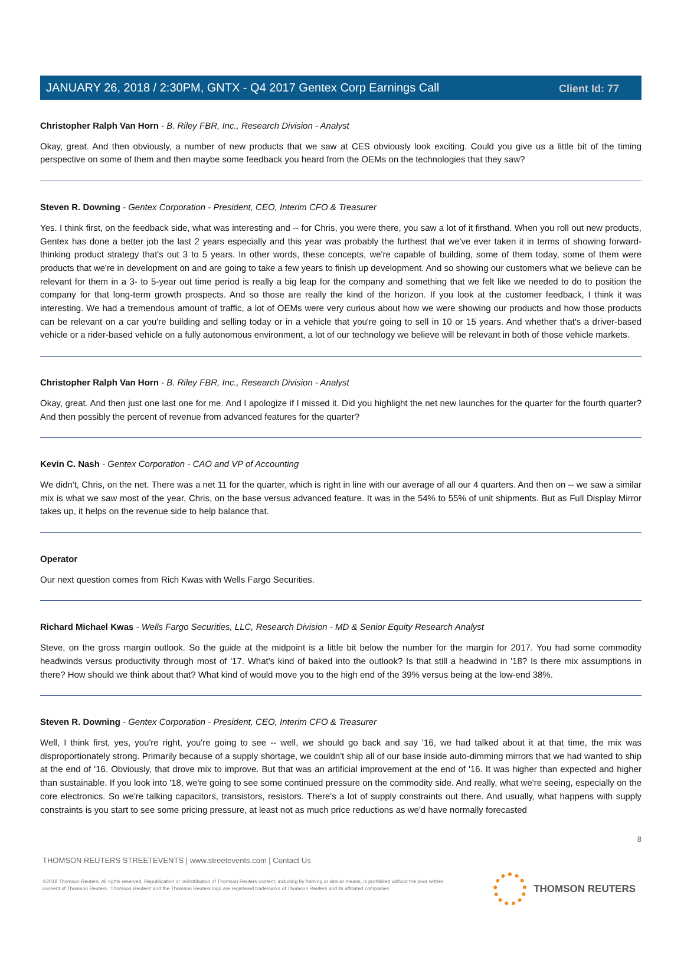Client Id: 77
JANUARY 26, 2018 / 2:30PM, GNTX - Q4 2017 Gentex Corp Earnings Call
Christopher Ralph Van Horn - B. Riley FBR, Inc., Research Division - Analyst
Okay, great. And then obviously, a number of new products that we saw at CES obviously look exciting. Could you give us a little bit of the timing perspective on some of them and then maybe some feedback you heard from the OEMs on the technologies that they saw?
Steven R. Downing - Gentex Corporation - President, CEO, Interim CFO & Treasurer
Yes. I think first, on the feedback side, what was interesting and -- for Chris, you were there, you saw a lot of it firsthand. When you roll out new products, Gentex has done a better job the last 2 years especially and this year was probably the furthest that we've ever taken it in terms of showing forward-thinking product strategy that's out 3 to 5 years. In other words, these concepts, we're capable of building, some of them today, some of them were products that we're in development on and are going to take a few years to finish up development. And so showing our customers what we believe can be relevant for them in a 3- to 5-year out time period is really a big leap for the company and something that we felt like we needed to do to position the company for that long-term growth prospects. And so those are really the kind of the horizon. If you look at the customer feedback, I think it was interesting. We had a tremendous amount of traffic, a lot of OEMs were very curious about how we were showing our products and how those products can be relevant on a car you're building and selling today or in a vehicle that you're going to sell in 10 or 15 years. And whether that's a driver-based vehicle or a rider-based vehicle on a fully autonomous environment, a lot of our technology we believe will be relevant in both of those vehicle markets.
Christopher Ralph Van Horn - B. Riley FBR, Inc., Research Division - Analyst
Okay, great. And then just one last one for me. And I apologize if I missed it. Did you highlight the net new launches for the quarter for the fourth quarter? And then possibly the percent of revenue from advanced features for the quarter?
Kevin C. Nash - Gentex Corporation - CAO and VP of Accounting
We didn't, Chris, on the net. There was a net 11 for the quarter, which is right in line with our average of all our 4 quarters. And then on -- we saw a similar mix is what we saw most of the year, Chris, on the base versus advanced feature. It was in the 54% to 55% of unit shipments. But as Full Display Mirror takes up, it helps on the revenue side to help balance that.
Operator
Our next question comes from Rich Kwas with Wells Fargo Securities.
Richard Michael Kwas - Wells Fargo Securities, LLC, Research Division - MD & Senior Equity Research Analyst
Steve, on the gross margin outlook. So the guide at the midpoint is a little bit below the number for the margin for 2017. You had some commodity headwinds versus productivity through most of '17. What's kind of baked into the outlook? Is that still a headwind in '18? Is there mix assumptions in there? How should we think about that? What kind of would move you to the high end of the 39% versus being at the low-end 38%.
Steven R. Downing - Gentex Corporation - President, CEO, Interim CFO & Treasurer
Well, I think first, yes, you're right, you're going to see -- well, we should go back and say '16, we had talked about it at that time, the mix was disproportionately strong. Primarily because of a supply shortage, we couldn't ship all of our base inside auto-dimming mirrors that we had wanted to ship at the end of '16. Obviously, that drove mix to improve. But that was an artificial improvement at the end of '16. It was higher than expected and higher than sustainable. If you look into '18, we're going to see some continued pressure on the commodity side. And really, what we're seeing, especially on the core electronics. So we're talking capacitors, transistors, resistors. There's a lot of supply constraints out there. And usually, what happens with supply constraints is you start to see some pricing pressure, at least not as much price reductions as we'd have normally forecasted
8
THOMSON REUTERS STREETEVENTS | www.streetevents.com | Contact Us
©2018 Thomson Reuters. All rights reserved. Republication or redistribution of Thomson Reuters content, including by framing or similar means, is prohibited without the prior written consent of Thomson Reuters. 'Thomson Reuters' and the Thomson Reuters logo are registered trademarks of Thomson Reuters and its affiliated companies.
THOMSON REUTERS